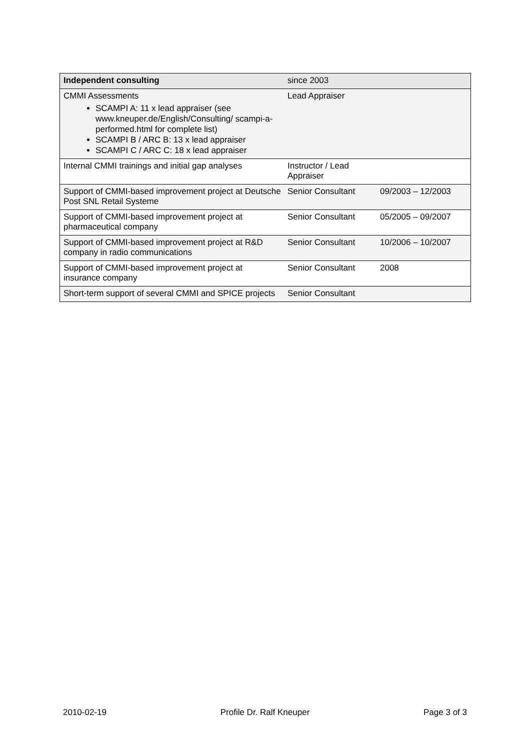| Independent consulting | since 2003 | |
| CMMI Assessments SCAMPI A: 11 x lead appraiser (see www.kneuper.de/English/Consulting/ scampi-a-performed.html for complete list) SCAMPI B / ARC B: 13 x lead appraiser SCAMPI C / ARC C: 18 x lead appraiser | Lead Appraiser | |
| Internal CMMI trainings and initial gap analyses | Instructor / Lead Appraiser | |
| Support of CMMI-based improvement project at Deutsche Post SNL Retail Systeme | Senior Consultant | 09/2003 – 12/2003 |
| Support of CMMI-based improvement project at pharmaceutical company | Senior Consultant | 05/2005 – 09/2007 |
| Support of CMMI-based improvement project at R&D company in radio communications | Senior Consultant | 10/2006 – 10/2007 |
| Support of CMMI-based improvement project at insurance company | Senior Consultant | 2008 |
| Short-term support of several CMMI and SPICE projects | Senior Consultant | |
2010-02-19 Profile Dr. Ralf Kneuper Page 3 of 3